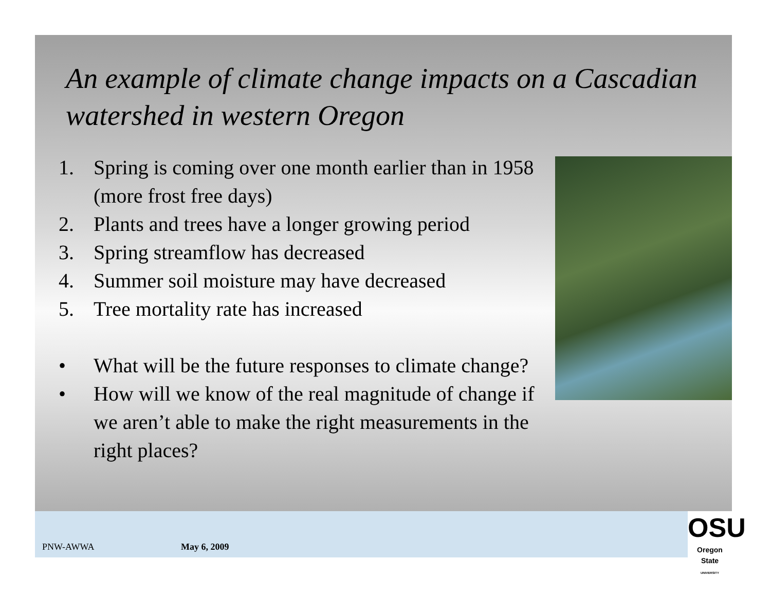An example of climate change impacts on a Cascadian watershed in western Oregon
1. Spring is coming over one month earlier than in 1958 (more frost free days)
2. Plants and trees have a longer growing period
3. Spring streamflow has decreased
4. Summer soil moisture may have decreased
5. Tree mortality rate has increased
• What will be the future responses to climate change?
• How will we know of the real magnitude of change if we aren’t able to make the right measurements in the right places?
PNW-AWWA May 6, 2009
OSU
Oregon State
UNIVERSITY